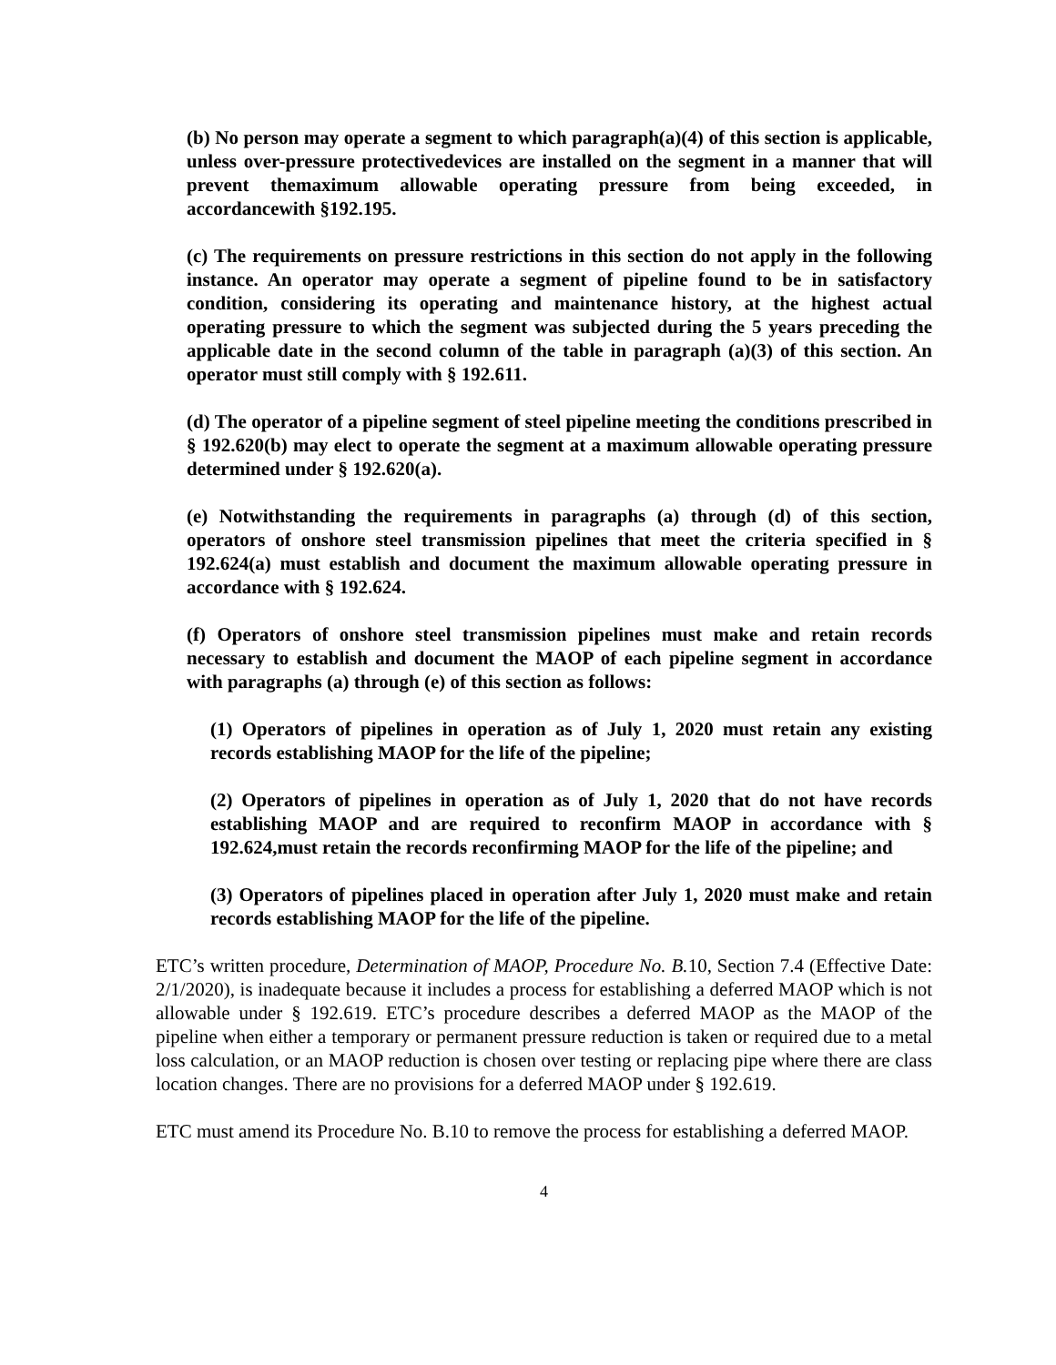(b) No person may operate a segment to which paragraph(a)(4) of this section is applicable, unless over-pressure protectivedevices are installed on the segment in a manner that will prevent themaximum allowable operating pressure from being exceeded, in accordancewith §192.195.
(c) The requirements on pressure restrictions in this section do not apply in the following instance. An operator may operate a segment of pipeline found to be in satisfactory condition, considering its operating and maintenance history, at the highest actual operating pressure to which the segment was subjected during the 5 years preceding the applicable date in the second column of the table in paragraph (a)(3) of this section. An operator must still comply with § 192.611.
(d) The operator of a pipeline segment of steel pipeline meeting the conditions prescribed in § 192.620(b) may elect to operate the segment at a maximum allowable operating pressure determined under § 192.620(a).
(e) Notwithstanding the requirements in paragraphs (a) through (d) of this section, operators of onshore steel transmission pipelines that meet the criteria specified in § 192.624(a) must establish and document the maximum allowable operating pressure in accordance with § 192.624.
(f) Operators of onshore steel transmission pipelines must make and retain records necessary to establish and document the MAOP of each pipeline segment in accordance with paragraphs (a) through (e) of this section as follows:
(1) Operators of pipelines in operation as of July 1, 2020 must retain any existing records establishing MAOP for the life of the pipeline;
(2) Operators of pipelines in operation as of July 1, 2020 that do not have records establishing MAOP and are required to reconfirm MAOP in accordance with § 192.624,must retain the records reconfirming MAOP for the life of the pipeline; and
(3) Operators of pipelines placed in operation after July 1, 2020 must make and retain records establishing MAOP for the life of the pipeline.
ETC’s written procedure, Determination of MAOP, Procedure No. B. 10, Section 7.4 (Effective Date: 2/1/2020), is inadequate because it includes a process for establishing a deferred MAOP which is not allowable under § 192.619. ETC’s procedure describes a deferred MAOP as the MAOP of the pipeline when either a temporary or permanent pressure reduction is taken or required due to a metal loss calculation, or an MAOP reduction is chosen over testing or replacing pipe where there are class location changes. There are no provisions for a deferred MAOP under § 192.619.
ETC must amend its Procedure No. B.10 to remove the process for establishing a deferred MAOP.
4